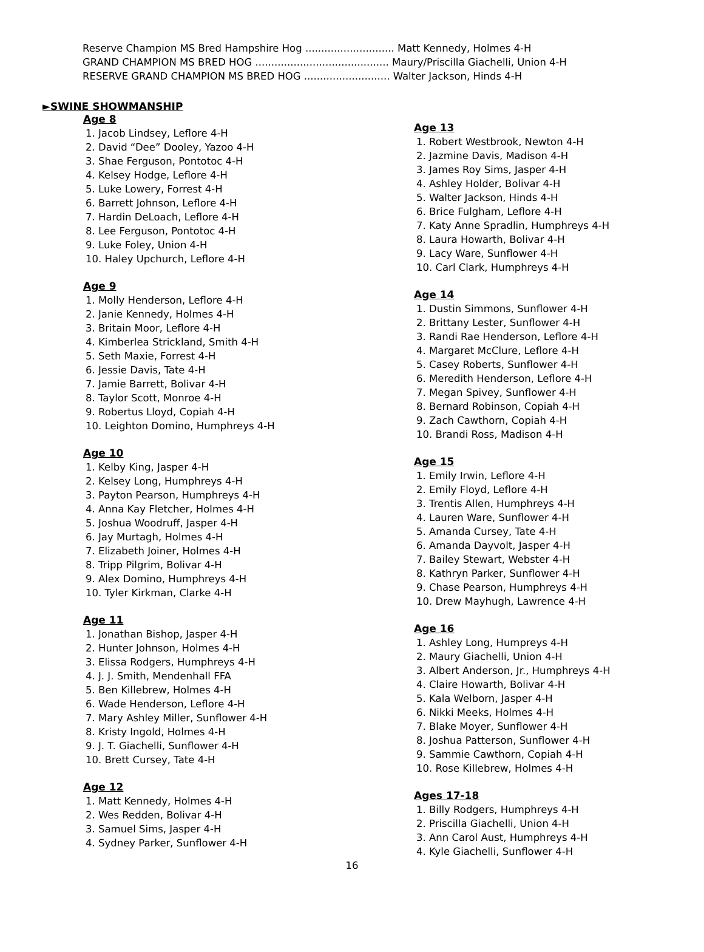Reserve Champion MS Bred Hampshire Hog ............................ Matt Kennedy, Holmes 4-H
GRAND CHAMPION MS BRED HOG .......................................... Maury/Priscilla Giachelli, Union 4-H
RESERVE GRAND CHAMPION MS BRED HOG ........................... Walter Jackson, Hinds 4-H
►SWINE SHOWMANSHIP
Age 8
1. Jacob Lindsey, Leflore 4-H
2. David “Dee” Dooley, Yazoo 4-H
3. Shae Ferguson, Pontotoc 4-H
4. Kelsey Hodge, Leflore 4-H
5. Luke Lowery, Forrest 4-H
6. Barrett Johnson, Leflore 4-H
7. Hardin DeLoach, Leflore 4-H
8. Lee Ferguson, Pontotoc 4-H
9. Luke Foley, Union 4-H
10. Haley Upchurch, Leflore 4-H
Age 9
1. Molly Henderson, Leflore 4-H
2. Janie Kennedy, Holmes 4-H
3. Britain Moor, Leflore 4-H
4. Kimberlea Strickland, Smith 4-H
5. Seth Maxie, Forrest 4-H
6. Jessie Davis, Tate 4-H
7. Jamie Barrett, Bolivar 4-H
8. Taylor Scott, Monroe 4-H
9. Robertus Lloyd, Copiah 4-H
10. Leighton Domino, Humphreys 4-H
Age 10
1. Kelby King, Jasper 4-H
2. Kelsey Long, Humphreys 4-H
3. Payton Pearson, Humphreys 4-H
4. Anna Kay Fletcher, Holmes 4-H
5. Joshua Woodruff, Jasper 4-H
6. Jay Murtagh, Holmes 4-H
7. Elizabeth Joiner, Holmes 4-H
8. Tripp Pilgrim, Bolivar 4-H
9. Alex Domino, Humphreys 4-H
10. Tyler Kirkman, Clarke 4-H
Age 11
1. Jonathan Bishop, Jasper 4-H
2. Hunter Johnson, Holmes 4-H
3. Elissa Rodgers, Humphreys 4-H
4. J. J. Smith, Mendenhall FFA
5. Ben Killebrew, Holmes 4-H
6. Wade Henderson, Leflore 4-H
7. Mary Ashley Miller, Sunflower 4-H
8. Kristy Ingold, Holmes 4-H
9. J. T. Giachelli, Sunflower 4-H
10. Brett Cursey, Tate 4-H
Age 12
1. Matt Kennedy, Holmes 4-H
2. Wes Redden, Bolivar 4-H
3. Samuel Sims, Jasper 4-H
4. Sydney Parker, Sunflower 4-H
Age 13
1. Robert Westbrook, Newton 4-H
2. Jazmine Davis, Madison 4-H
3. James Roy Sims, Jasper 4-H
4. Ashley Holder, Bolivar 4-H
5. Walter Jackson, Hinds 4-H
6. Brice Fulgham, Leflore 4-H
7. Katy Anne Spradlin, Humphreys 4-H
8. Laura Howarth, Bolivar 4-H
9. Lacy Ware, Sunflower 4-H
10. Carl Clark, Humphreys 4-H
Age 14
1. Dustin Simmons, Sunflower 4-H
2. Brittany Lester, Sunflower 4-H
3. Randi Rae Henderson, Leflore 4-H
4. Margaret McClure, Leflore 4-H
5. Casey Roberts, Sunflower 4-H
6. Meredith Henderson, Leflore 4-H
7. Megan Spivey, Sunflower 4-H
8. Bernard Robinson, Copiah 4-H
9. Zach Cawthorn, Copiah 4-H
10. Brandi Ross, Madison 4-H
Age 15
1. Emily Irwin, Leflore 4-H
2. Emily Floyd, Leflore 4-H
3. Trentis Allen, Humphreys 4-H
4. Lauren Ware, Sunflower 4-H
5. Amanda Cursey, Tate 4-H
6. Amanda Dayvolt, Jasper 4-H
7. Bailey Stewart, Webster 4-H
8. Kathryn Parker, Sunflower 4-H
9. Chase Pearson, Humphreys 4-H
10. Drew Mayhugh, Lawrence 4-H
Age 16
1. Ashley Long, Humpreys 4-H
2. Maury Giachelli, Union 4-H
3. Albert Anderson, Jr., Humphreys 4-H
4. Claire Howarth, Bolivar 4-H
5. Kala Welborn, Jasper 4-H
6. Nikki Meeks, Holmes 4-H
7. Blake Moyer, Sunflower 4-H
8. Joshua Patterson, Sunflower 4-H
9. Sammie Cawthorn, Copiah 4-H
10. Rose Killebrew, Holmes 4-H
Ages 17-18
1. Billy Rodgers, Humphreys 4-H
2. Priscilla Giachelli, Union 4-H
3. Ann Carol Aust, Humphreys 4-H
4. Kyle Giachelli, Sunflower 4-H
16